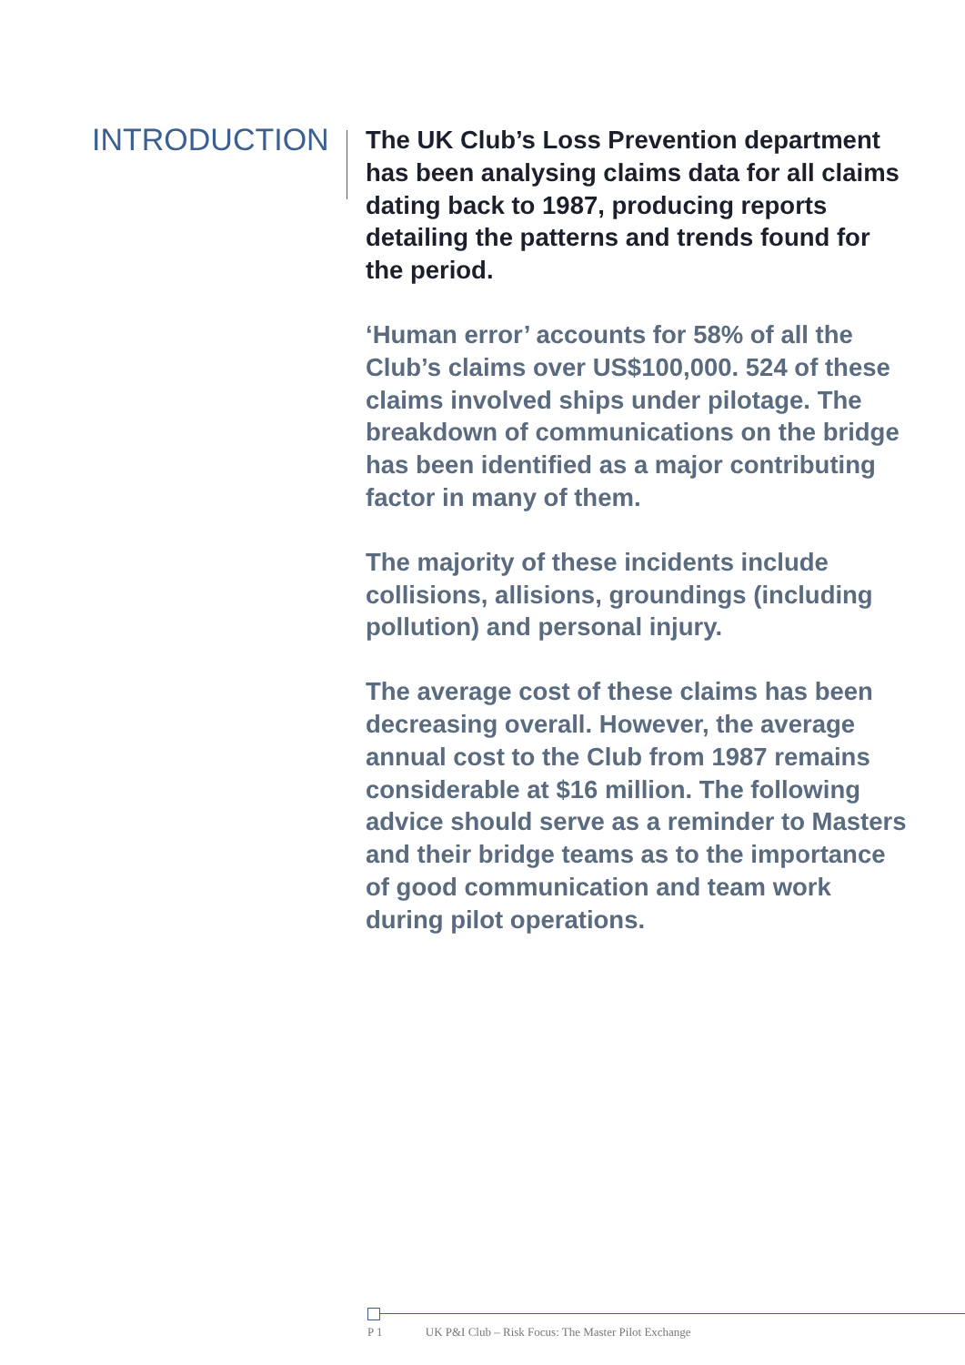INTRODUCTION
The UK Club’s Loss Prevention department has been analysing claims data for all claims dating back to 1987, producing reports detailing the patterns and trends found for the period.
‘Human error’ accounts for 58% of all the Club’s claims over US$100,000. 524 of these claims involved ships under pilotage. The breakdown of communications on the bridge has been identified as a major contributing factor in many of them.
The majority of these incidents include collisions, allisions, groundings (including pollution) and personal injury.
The average cost of these claims has been decreasing overall. However, the average annual cost to the Club from 1987 remains considerable at $16 million. The following advice should serve as a reminder to Masters and their bridge teams as to the importance of good communication and team work during pilot operations.
P 1 UK P&I Club – Risk Focus: The Master Pilot Exchange